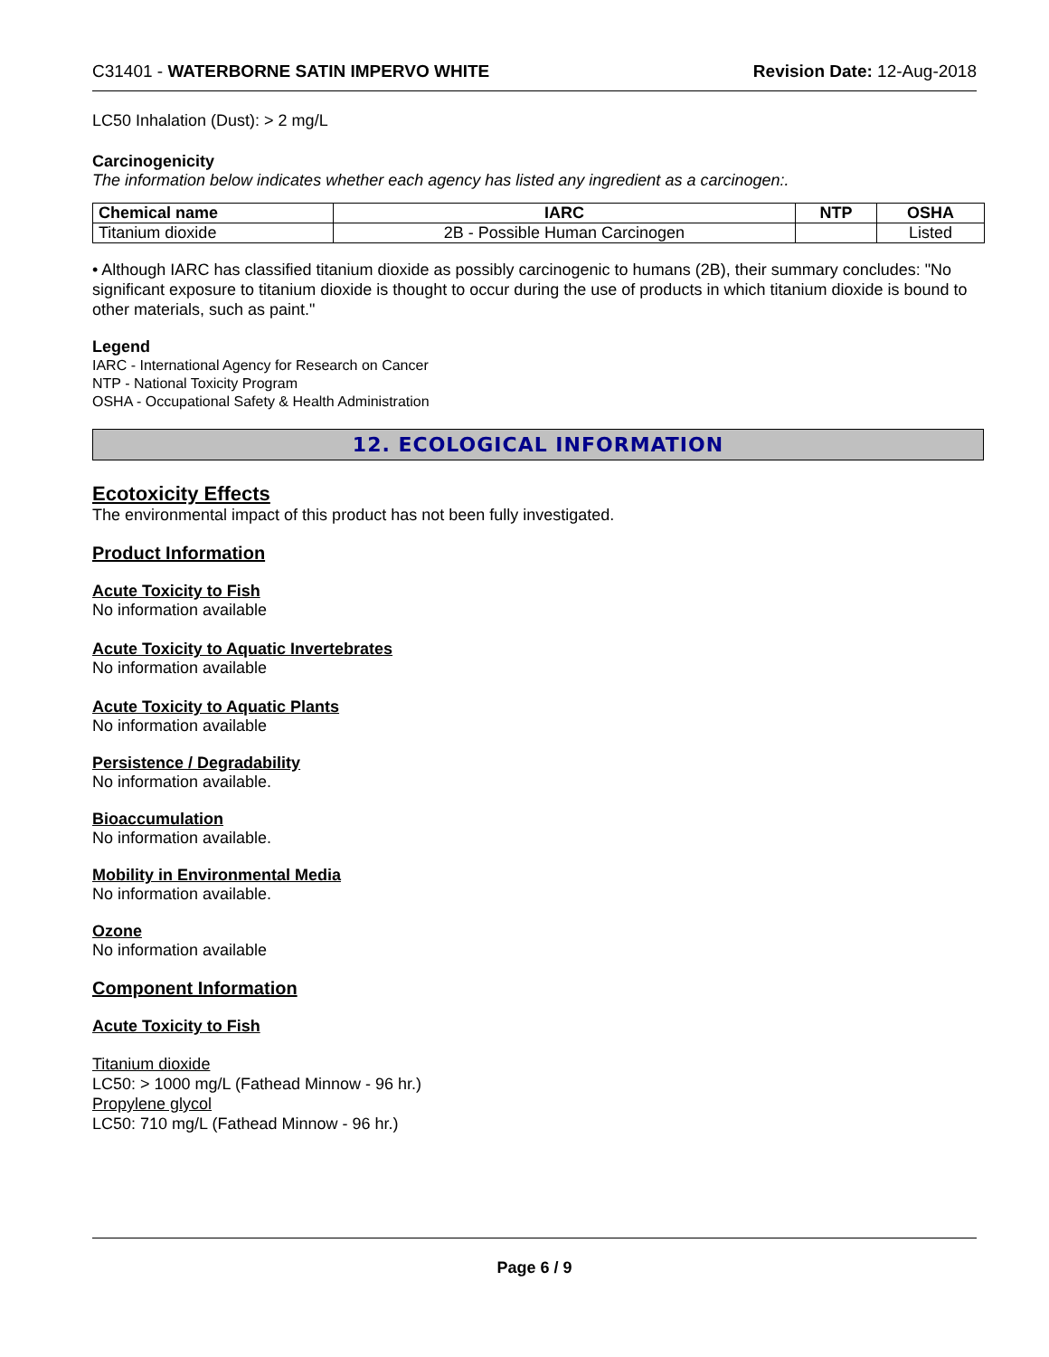C31401 - WATERBORNE SATIN IMPERVO WHITE Revision Date: 12-Aug-2018
LC50 Inhalation (Dust): > 2 mg/L
Carcinogenicity
The information below indicates whether each agency has listed any ingredient as a carcinogen:.
| Chemical name | IARC | NTP | OSHA |
| --- | --- | --- | --- |
| Titanium dioxide | 2B - Possible Human Carcinogen | | Listed |
• Although IARC has classified titanium dioxide as possibly carcinogenic to humans (2B), their summary concludes: "No significant exposure to titanium dioxide is thought to occur during the use of products in which titanium dioxide is bound to other materials, such as paint."
Legend
IARC - International Agency for Research on Cancer
NTP - National Toxicity Program
OSHA - Occupational Safety & Health Administration
12. ECOLOGICAL INFORMATION
Ecotoxicity Effects
The environmental impact of this product has not been fully investigated.
Product Information
Acute Toxicity to Fish
No information available
Acute Toxicity to Aquatic Invertebrates
No information available
Acute Toxicity to Aquatic Plants
No information available
Persistence / Degradability
No information available.
Bioaccumulation
No information available.
Mobility in Environmental Media
No information available.
Ozone
No information available
Component Information
Acute Toxicity to Fish
Titanium dioxide
LC50: > 1000 mg/L (Fathead Minnow - 96 hr.)
Propylene glycol
LC50: 710 mg/L (Fathead Minnow - 96 hr.)
Page 6 / 9